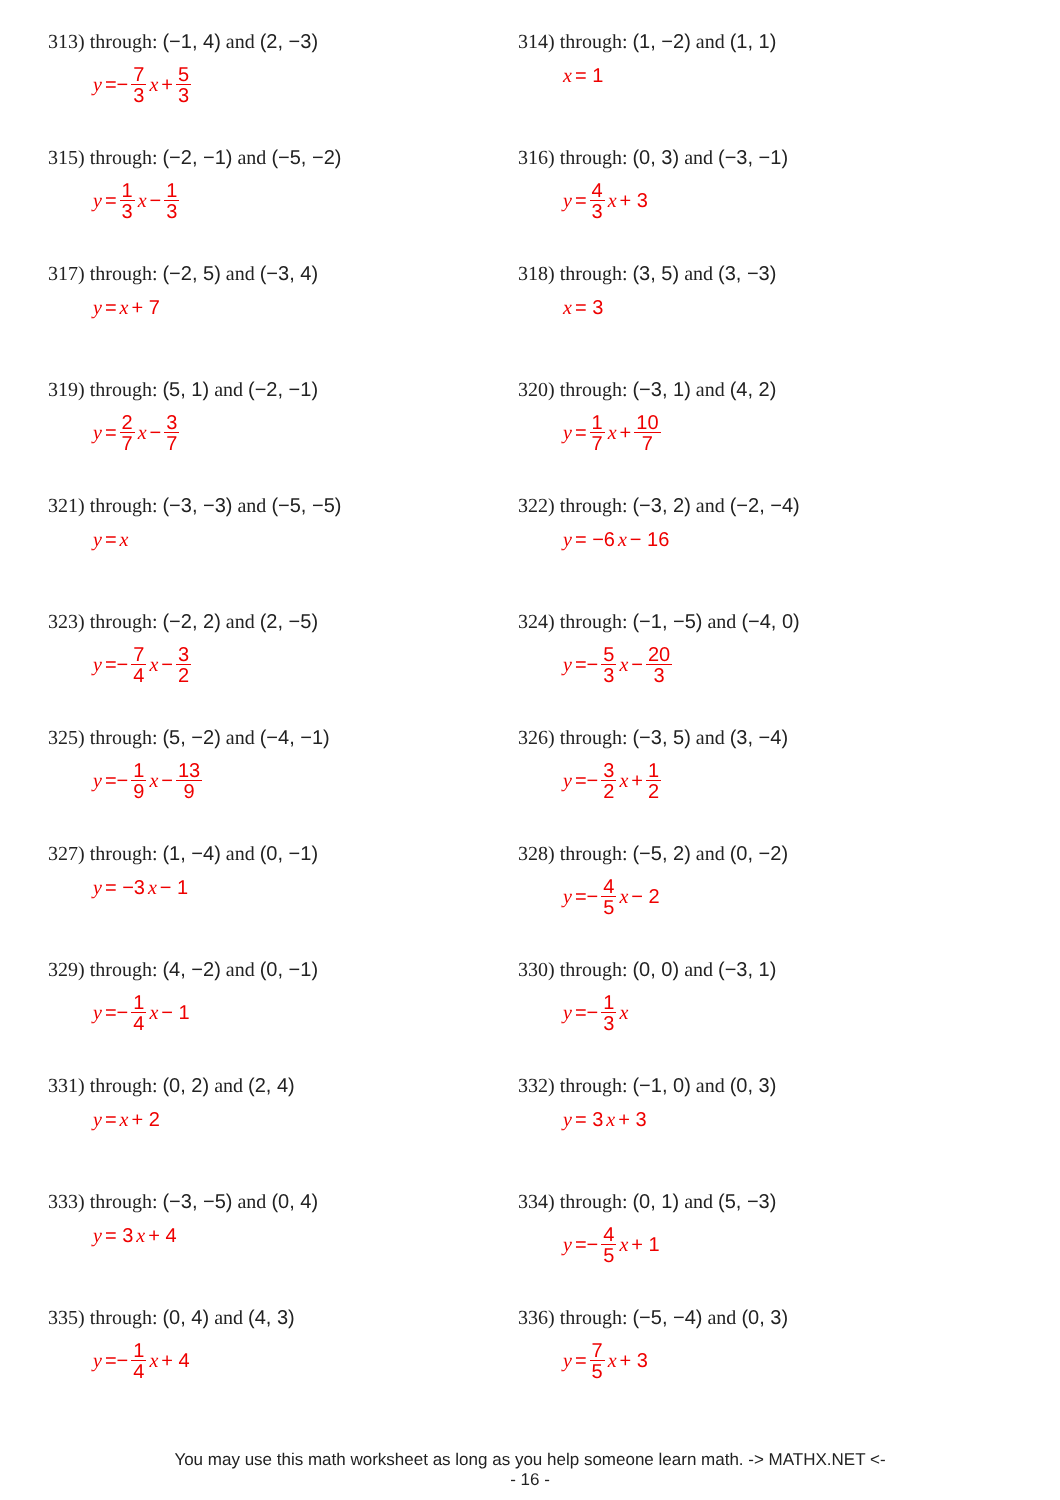313) through: (−1, 4) and (2, −3)
y =− 7 3 x + 5 3
314) through: (1, −2) and (1, 1)
x = 1
315) through: (−2, −1) and (−5, −2)
y = 1 3 x − 1 3
316) through: (0, 3) and (−3, −1)
y = 4 3 x + 3
317) through: (−2, 5) and (−3, 4)
y = x + 7
318) through: (3, 5) and (3, −3)
x = 3
319) through: (5, 1) and (−2, −1)
y = 2 7 x − 3 7
320) through: (−3, 1) and (4, 2)
y = 1 7 x + 10 7
321) through: (−3, −3) and (−5, −5)
y = x
322) through: (−3, 2) and (−2, −4)
y = −6 x − 16
323) through: (−2, 2) and (2, −5)
y =− 7 4 x − 3 2
324) through: (−1, −5) and (−4, 0)
y =− 5 3 x − 20 3
325) through: (5, −2) and (−4, −1)
y =− 1 9 x − 13 9
326) through: (−3, 5) and (3, −4)
y =− 3 2 x + 1 2
327) through: (1, −4) and (0, −1)
y = −3 x − 1
328) through: (−5, 2) and (0, −2)
y =− 4 5 x − 2
329) through: (4, −2) and (0, −1)
y =− 1 4 x − 1
330) through: (0, 0) and (−3, 1)
y =− 1 3 x
331) through: (0, 2) and (2, 4)
y = x + 2
332) through: (−1, 0) and (0, 3)
y = 3 x + 3
333) through: (−3, −5) and (0, 4)
y = 3 x + 4
334) through: (0, 1) and (5, −3)
y =− 4 5 x + 1
335) through: (0, 4) and (4, 3)
y =− 1 4 x + 4
336) through: (−5, −4) and (0, 3)
y = 7 5 x + 3
You may use this math worksheet as long as you help someone learn math. -> MATHX.NET <-
- 16 -